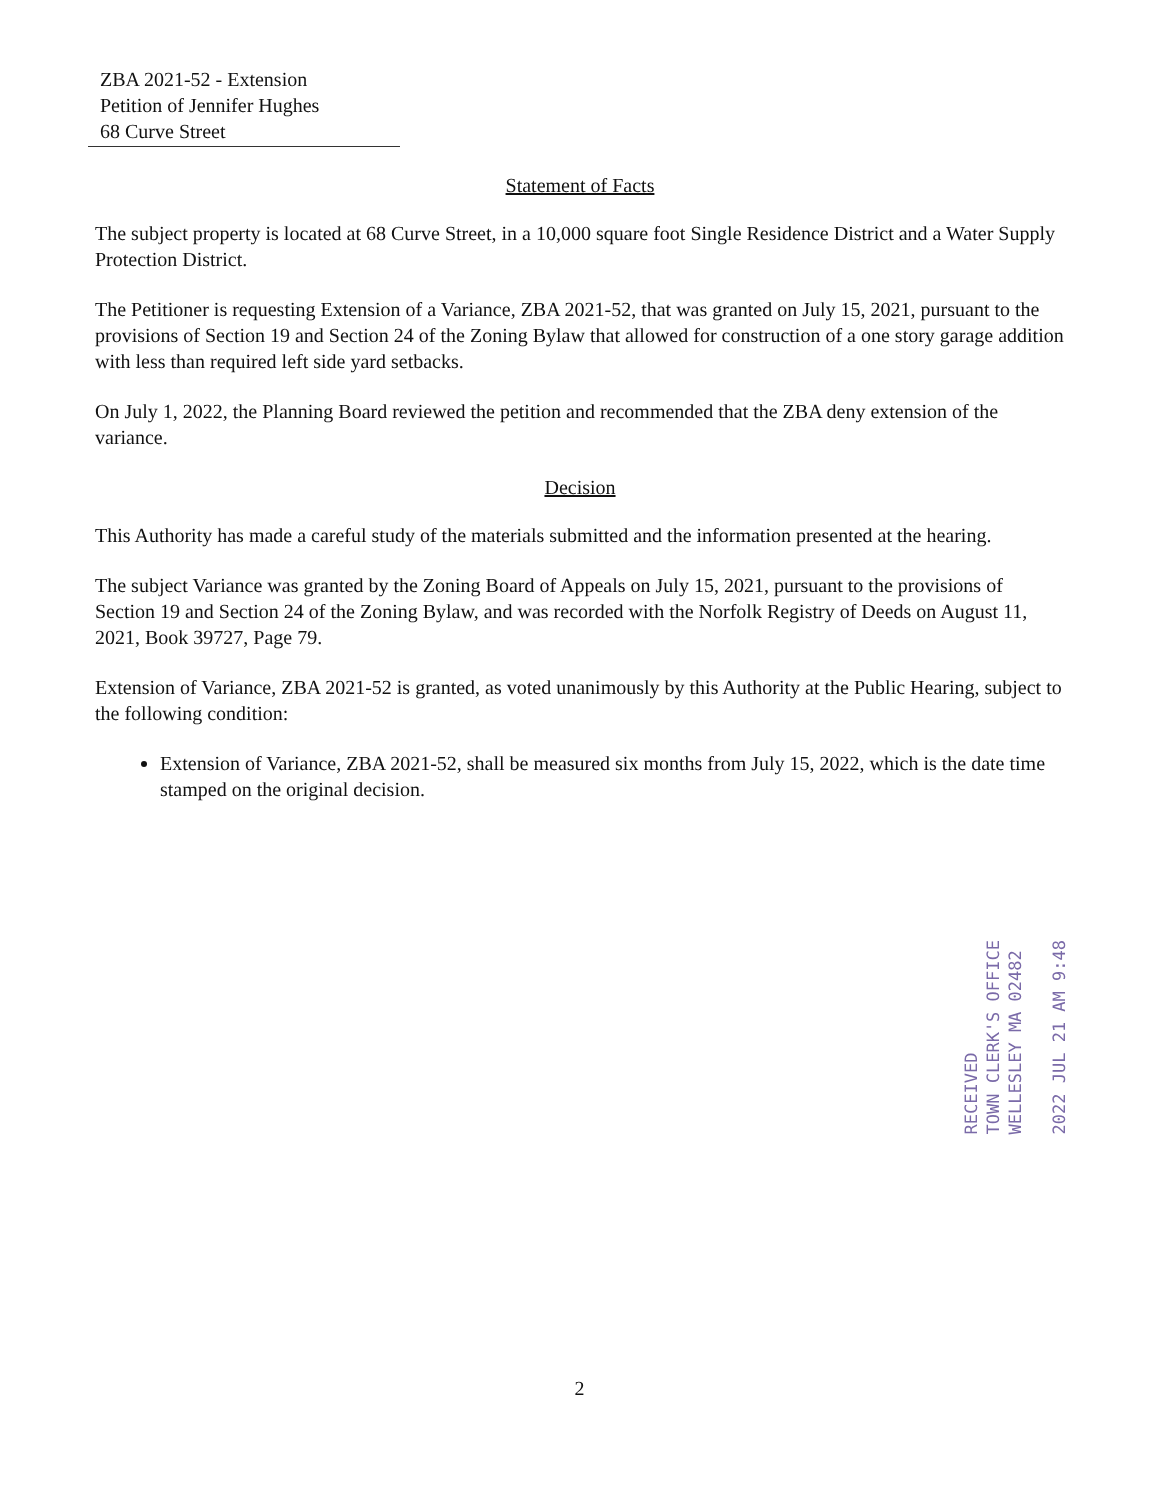ZBA 2021-52 - Extension
Petition of Jennifer Hughes
68 Curve Street
Statement of Facts
The subject property is located at 68 Curve Street, in a 10,000 square foot Single Residence District and a Water Supply Protection District.
The Petitioner is requesting Extension of a Variance, ZBA 2021-52, that was granted on July 15, 2021, pursuant to the provisions of Section 19 and Section 24 of the Zoning Bylaw that allowed for construction of a one story garage addition with less than required left side yard setbacks.
On July 1, 2022, the Planning Board reviewed the petition and recommended that the ZBA deny extension of the variance.
Decision
This Authority has made a careful study of the materials submitted and the information presented at the hearing.
The subject Variance was granted by the Zoning Board of Appeals on July 15, 2021, pursuant to the provisions of Section 19 and Section 24 of the Zoning Bylaw, and was recorded with the Norfolk Registry of Deeds on August 11, 2021, Book 39727, Page 79.
Extension of Variance, ZBA 2021-52 is granted, as voted unanimously by this Authority at the Public Hearing, subject to the following condition:
Extension of Variance, ZBA 2021-52, shall be measured six months from July 15, 2022, which is the date time stamped on the original decision.
RECEIVED
TOWN CLERK'S OFFICE
WELLESLEY MA 02482
2022 JUL 21 AM 9:48
2